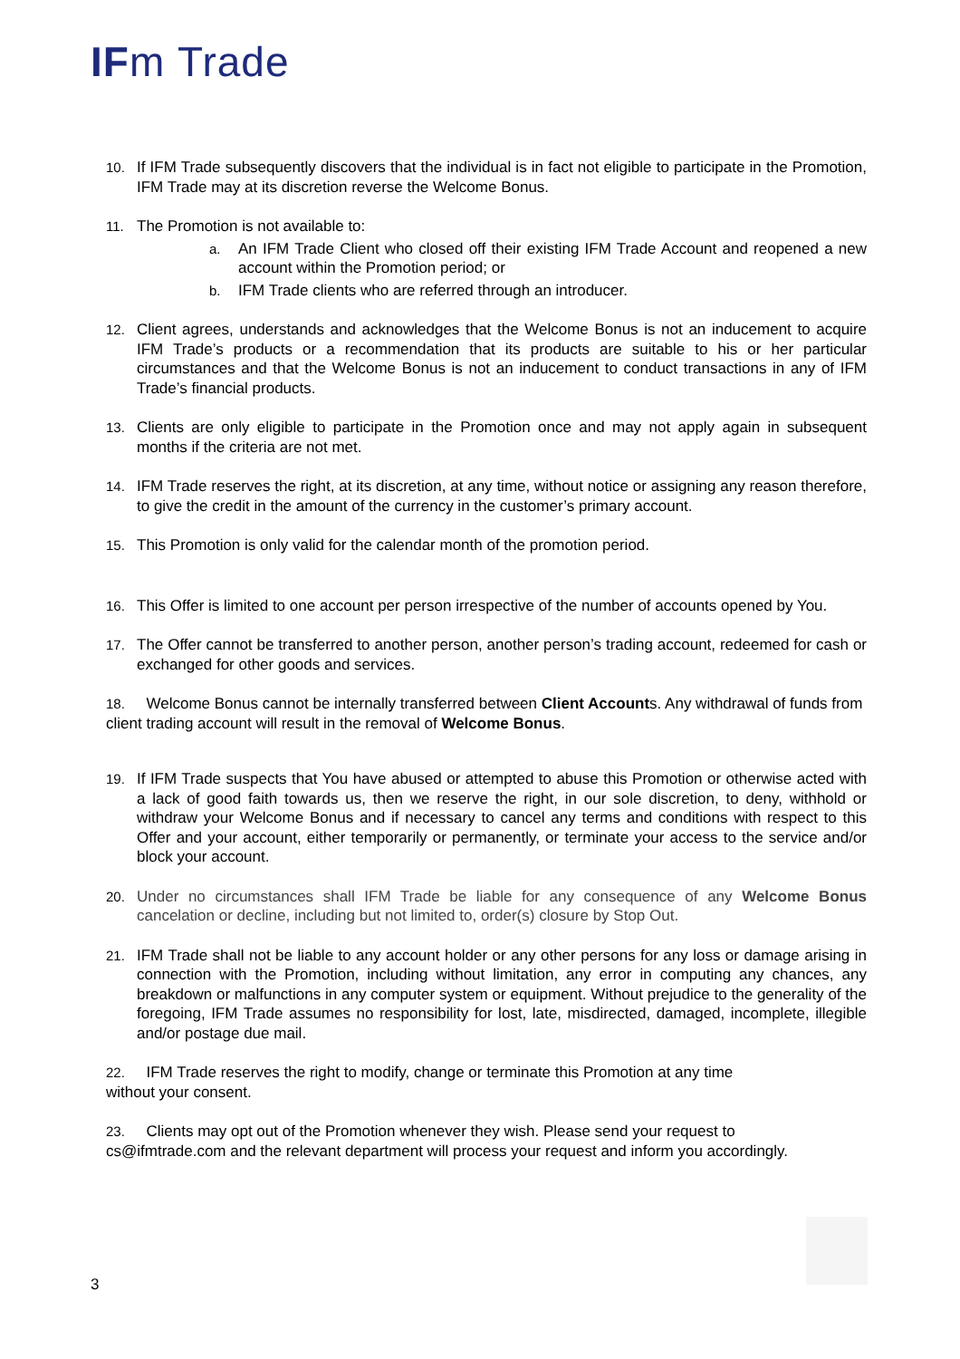IFm Trade
10. If IFM Trade subsequently discovers that the individual is in fact not eligible to participate in the Promotion, IFM Trade may at its discretion reverse the Welcome Bonus.
11. The Promotion is not available to:
a. An IFM Trade Client who closed off their existing IFM Trade Account and reopened a new account within the Promotion period; or
b. IFM Trade clients who are referred through an introducer.
12. Client agrees, understands and acknowledges that the Welcome Bonus is not an inducement to acquire IFM Trade’s products or a recommendation that its products are suitable to his or her particular circumstances and that the Welcome Bonus is not an inducement to conduct transactions in any of IFM Trade’s financial products.
13. Clients are only eligible to participate in the Promotion once and may not apply again in subsequent months if the criteria are not met.
14. IFM Trade reserves the right, at its discretion, at any time, without notice or assigning any reason therefore, to give the credit in the amount of the currency in the customer’s primary account.
15. This Promotion is only valid for the calendar month of the promotion period.
16. This Offer is limited to one account per person irrespective of the number of accounts opened by You.
17. The Offer cannot be transferred to another person, another person’s trading account, redeemed for cash or exchanged for other goods and services.
18. Welcome Bonus cannot be internally transferred between Client Accounts. Any withdrawal of funds from client trading account will result in the removal of Welcome Bonus.
19. If IFM Trade suspects that You have abused or attempted to abuse this Promotion or otherwise acted with a lack of good faith towards us, then we reserve the right, in our sole discretion, to deny, withhold or withdraw your Welcome Bonus and if necessary to cancel any terms and conditions with respect to this Offer and your account, either temporarily or permanently, or terminate your access to the service and/or block your account.
20. Under no circumstances shall IFM Trade be liable for any consequence of any Welcome Bonus cancelation or decline, including but not limited to, order(s) closure by Stop Out.
21. IFM Trade shall not be liable to any account holder or any other persons for any loss or damage arising in connection with the Promotion, including without limitation, any error in computing any chances, any breakdown or malfunctions in any computer system or equipment. Without prejudice to the generality of the foregoing, IFM Trade assumes no responsibility for lost, late, misdirected, damaged, incomplete, illegible and/or postage due mail.
22. IFM Trade reserves the right to modify, change or terminate this Promotion at any time
without your consent.
23. Clients may opt out of the Promotion whenever they wish. Please send your request to
cs@ifmtrade.com and the relevant department will process your request and inform you accordingly.
3